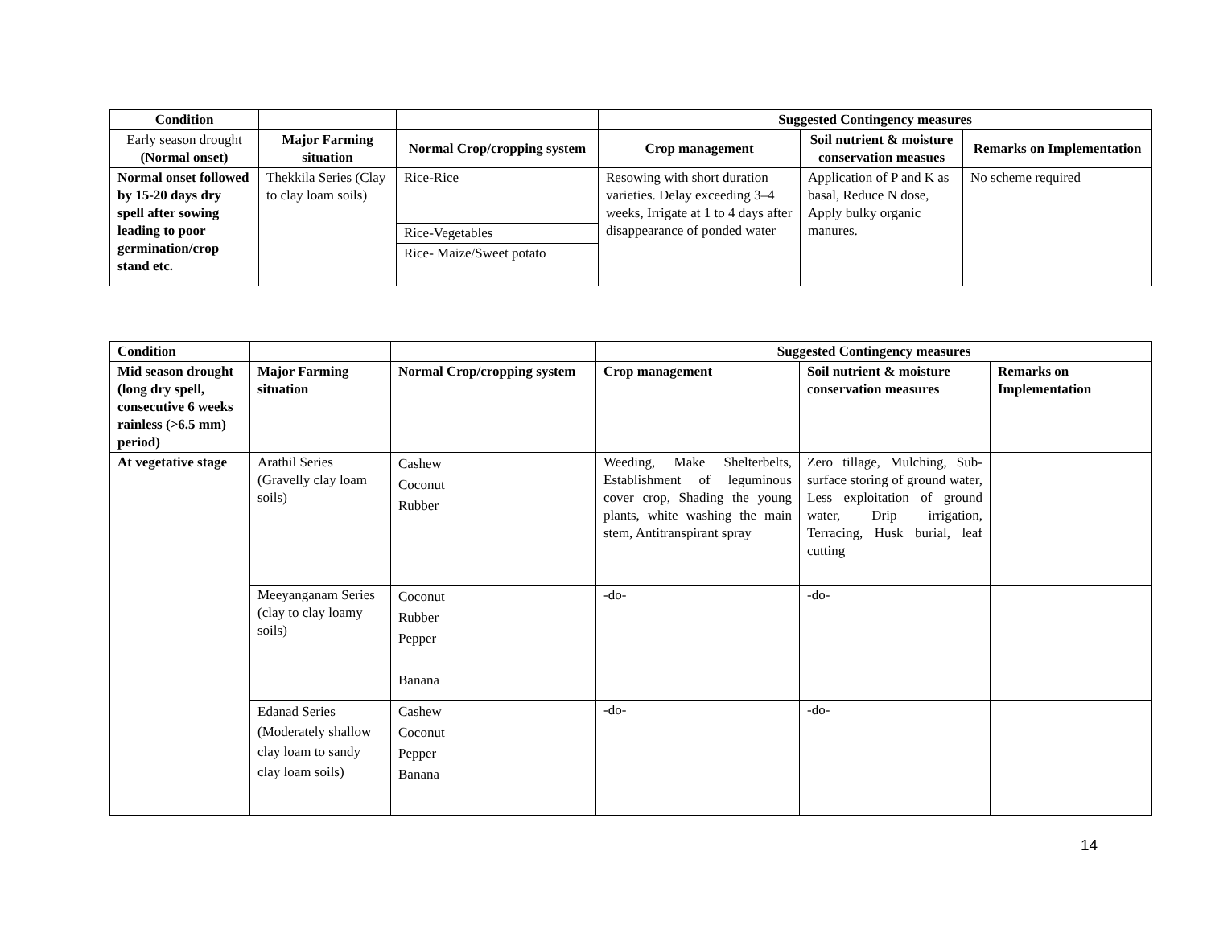| Condition | | | Suggested Contingency measures | | |
| --- | --- | --- | --- | --- | --- |
| Early season drought (Normal onset) | Major Farming situation | Normal Crop/cropping system | Crop management | Soil nutrient & moisture conservation measues | Remarks on Implementation |
| Normal onset followed by 15-20 days dry spell after sowing leading to poor germination/crop stand etc. | Thekkila Series (Clay to clay loam soils) | Rice-Rice | Resowing with short duration varieties. Delay exceeding 3–4 weeks, Irrigate at 1 to 4 days after disappearance of ponded water | Application of P and K as basal, Reduce N dose, Apply bulky organic manures. | No scheme required |
| | | Rice-Vegetables | | | |
| | | Rice- Maize/Sweet potato | | | |
| Condition | | | Suggested Contingency measures | | |
| --- | --- | --- | --- | --- | --- |
| Mid season drought (long dry spell, consecutive 6 weeks rainless (>6.5 mm) period) | Major Farming situation | Normal Crop/cropping system | Crop management | Soil nutrient & moisture conservation measures | Remarks on Implementation |
| At vegetative stage | Arathil Series (Gravelly clay loam soils) | Cashew Coconut Rubber | Weeding, Make Shelterbelts, Establishment of leguminous cover crop, Shading the young plants, white washing the main stem, Antitranspirant spray | Zero tillage, Mulching, Sub-surface storing of ground water, Less exploitation of ground water, Drip irrigation, Terracing, Husk burial, leaf cutting | |
| | Meeyanganam Series (clay to clay loamy soils) | Coconut Rubber Pepper Banana | -do- | -do- | |
| | Edanad Series (Moderately shallow clay loam to sandy clay loam soils) | Cashew Coconut Pepper Banana | -do- | -do- | |
14